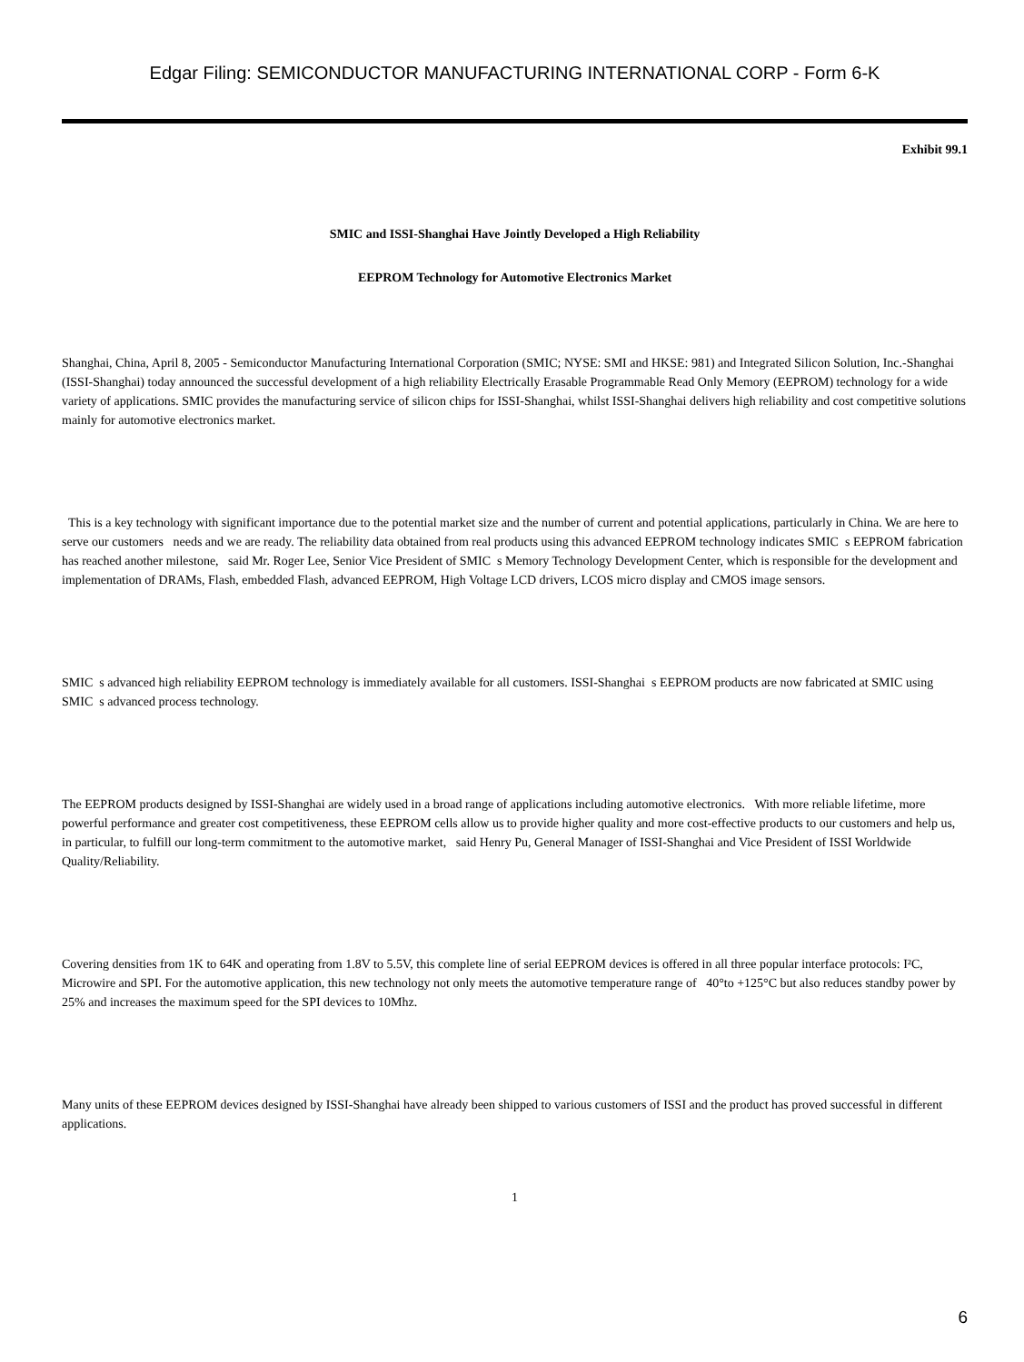Edgar Filing: SEMICONDUCTOR MANUFACTURING INTERNATIONAL CORP - Form 6-K
Exhibit 99.1
SMIC and ISSI-Shanghai Have Jointly Developed a High Reliability
EEPROM Technology for Automotive Electronics Market
Shanghai, China, April 8, 2005 - Semiconductor Manufacturing International Corporation (SMIC; NYSE: SMI and HKSE: 981) and Integrated Silicon Solution, Inc.-Shanghai (ISSI-Shanghai) today announced the successful development of a high reliability Electrically Erasable Programmable Read Only Memory (EEPROM) technology for a wide variety of applications. SMIC provides the manufacturing service of silicon chips for ISSI-Shanghai, whilst ISSI-Shanghai delivers high reliability and cost competitive solutions mainly for automotive electronics market.
This is a key technology with significant importance due to the potential market size and the number of current and potential applications, particularly in China. We are here to serve our customers needs and we are ready. The reliability data obtained from real products using this advanced EEPROM technology indicates SMIC s EEPROM fabrication has reached another milestone, said Mr. Roger Lee, Senior Vice President of SMIC s Memory Technology Development Center, which is responsible for the development and implementation of DRAMs, Flash, embedded Flash, advanced EEPROM, High Voltage LCD drivers, LCOS micro display and CMOS image sensors.
SMIC s advanced high reliability EEPROM technology is immediately available for all customers. ISSI-Shanghai s EEPROM products are now fabricated at SMIC using SMIC s advanced process technology.
The EEPROM products designed by ISSI-Shanghai are widely used in a broad range of applications including automotive electronics. With more reliable lifetime, more powerful performance and greater cost competitiveness, these EEPROM cells allow us to provide higher quality and more cost-effective products to our customers and help us, in particular, to fulfill our long-term commitment to the automotive market, said Henry Pu, General Manager of ISSI-Shanghai and Vice President of ISSI Worldwide Quality/Reliability.
Covering densities from 1K to 64K and operating from 1.8V to 5.5V, this complete line of serial EEPROM devices is offered in all three popular interface protocols: I²C, Microwire and SPI. For the automotive application, this new technology not only meets the automotive temperature range of 40°to +125°C but also reduces standby power by 25% and increases the maximum speed for the SPI devices to 10Mhz.
Many units of these EEPROM devices designed by ISSI-Shanghai have already been shipped to various customers of ISSI and the product has proved successful in different applications.
1
6